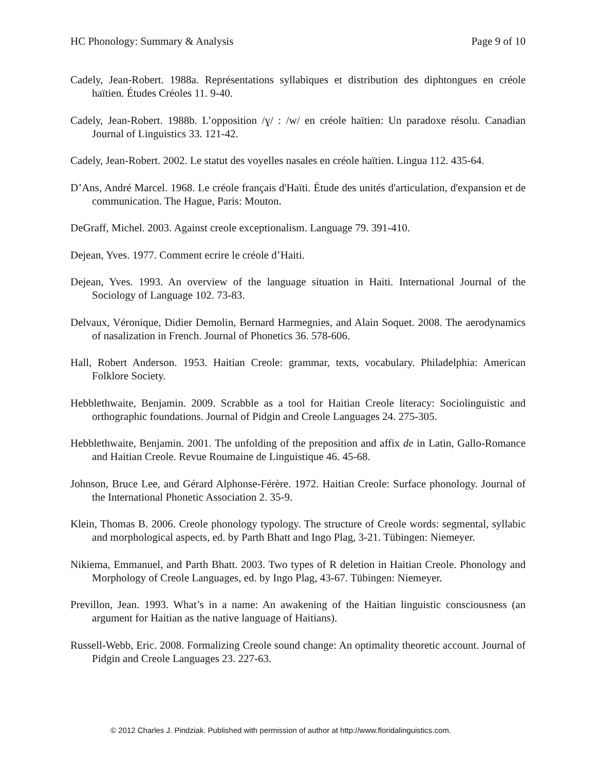HC Phonology: Summary & Analysis Page 9 of 10
Cadely, Jean-Robert. 1988a. Représentations syllabiques et distribution des diphtongues en créole haïtien. Études Créoles 11. 9-40.
Cadely, Jean-Robert. 1988b. L’opposition /ɣ/ : /w/ en créole haïtien: Un paradoxe résolu. Canadian Journal of Linguistics 33. 121-42.
Cadely, Jean-Robert. 2002. Le statut des voyelles nasales en créole haïtien. Lingua 112. 435-64.
D’Ans, André Marcel. 1968. Le créole français d'Haïti. Étude des unités d'articulation, d'expansion et de communication. The Hague, Paris: Mouton.
DeGraff, Michel. 2003. Against creole exceptionalism. Language 79. 391-410.
Dejean, Yves. 1977. Comment ecrire le créole d’Haiti.
Dejean, Yves. 1993. An overview of the language situation in Haiti. International Journal of the Sociology of Language 102. 73-83.
Delvaux, Véronique, Didier Demolin, Bernard Harmegnies, and Alain Soquet. 2008. The aerodynamics of nasalization in French. Journal of Phonetics 36. 578-606.
Hall, Robert Anderson. 1953. Haitian Creole: grammar, texts, vocabulary. Philadelphia: American Folklore Society.
Hebblethwaite, Benjamin. 2009. Scrabble as a tool for Haitian Creole literacy: Sociolinguistic and orthographic foundations. Journal of Pidgin and Creole Languages 24. 275-305.
Hebblethwaite, Benjamin. 2001. The unfolding of the preposition and affix de in Latin, Gallo-Romance and Haitian Creole. Revue Roumaine de Linguistique 46. 45-68.
Johnson, Bruce Lee, and Gérard Alphonse-Férère. 1972. Haitian Creole: Surface phonology. Journal of the International Phonetic Association 2. 35-9.
Klein, Thomas B. 2006. Creole phonology typology. The structure of Creole words: segmental, syllabic and morphological aspects, ed. by Parth Bhatt and Ingo Plag, 3-21. Tübingen: Niemeyer.
Nikiema, Emmanuel, and Parth Bhatt. 2003. Two types of R deletion in Haitian Creole. Phonology and Morphology of Creole Languages, ed. by Ingo Plag, 43-67. Tübingen: Niemeyer.
Previllon, Jean. 1993. What’s in a name: An awakening of the Haitian linguistic consciousness (an argument for Haitian as the native language of Haitians).
Russell-Webb, Eric. 2008. Formalizing Creole sound change: An optimality theoretic account. Journal of Pidgin and Creole Languages 23. 227-63.
© 2012 Charles J. Pindziak. Published with permission of author at http://www.floridalinguistics.com.